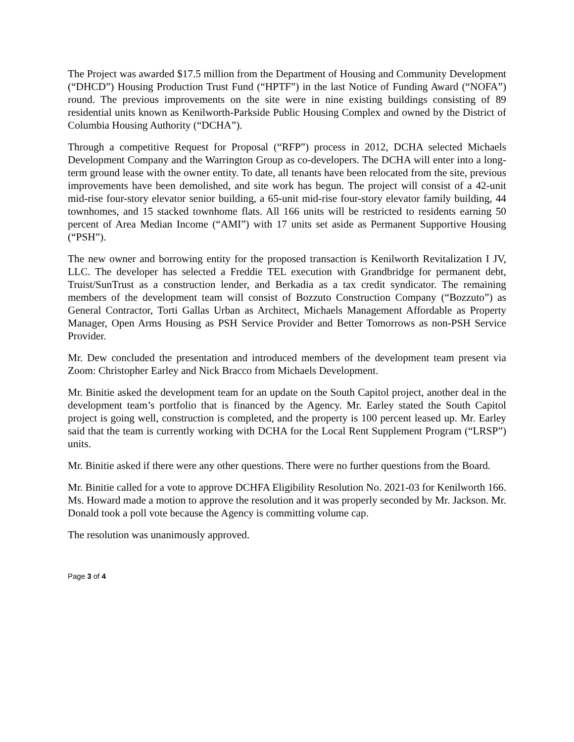The Project was awarded $17.5 million from the Department of Housing and Community Development (“DHCD”) Housing Production Trust Fund (“HPTF”) in the last Notice of Funding Award (“NOFA”) round. The previous improvements on the site were in nine existing buildings consisting of 89 residential units known as Kenilworth-Parkside Public Housing Complex and owned by the District of Columbia Housing Authority (“DCHA”).
Through a competitive Request for Proposal (“RFP”) process in 2012, DCHA selected Michaels Development Company and the Warrington Group as co-developers. The DCHA will enter into a long-term ground lease with the owner entity. To date, all tenants have been relocated from the site, previous improvements have been demolished, and site work has begun. The project will consist of a 42-unit mid-rise four-story elevator senior building, a 65-unit mid-rise four-story elevator family building, 44 townhomes, and 15 stacked townhome flats. All 166 units will be restricted to residents earning 50 percent of Area Median Income (“AMI”) with 17 units set aside as Permanent Supportive Housing (“PSH”).
The new owner and borrowing entity for the proposed transaction is Kenilworth Revitalization I JV, LLC. The developer has selected a Freddie TEL execution with Grandbridge for permanent debt, Truist/SunTrust as a construction lender, and Berkadia as a tax credit syndicator. The remaining members of the development team will consist of Bozzuto Construction Company (“Bozzuto”) as General Contractor, Torti Gallas Urban as Architect, Michaels Management Affordable as Property Manager, Open Arms Housing as PSH Service Provider and Better Tomorrows as non-PSH Service Provider.
Mr. Dew concluded the presentation and introduced members of the development team present via Zoom: Christopher Earley and Nick Bracco from Michaels Development.
Mr. Binitie asked the development team for an update on the South Capitol project, another deal in the development team’s portfolio that is financed by the Agency. Mr. Earley stated the South Capitol project is going well, construction is completed, and the property is 100 percent leased up. Mr. Earley said that the team is currently working with DCHA for the Local Rent Supplement Program (“LRSP”) units.
Mr. Binitie asked if there were any other questions. There were no further questions from the Board.
Mr. Binitie called for a vote to approve DCHFA Eligibility Resolution No. 2021-03 for Kenilworth 166. Ms. Howard made a motion to approve the resolution and it was properly seconded by Mr. Jackson. Mr. Donald took a poll vote because the Agency is committing volume cap.
The resolution was unanimously approved.
Page 3 of 4